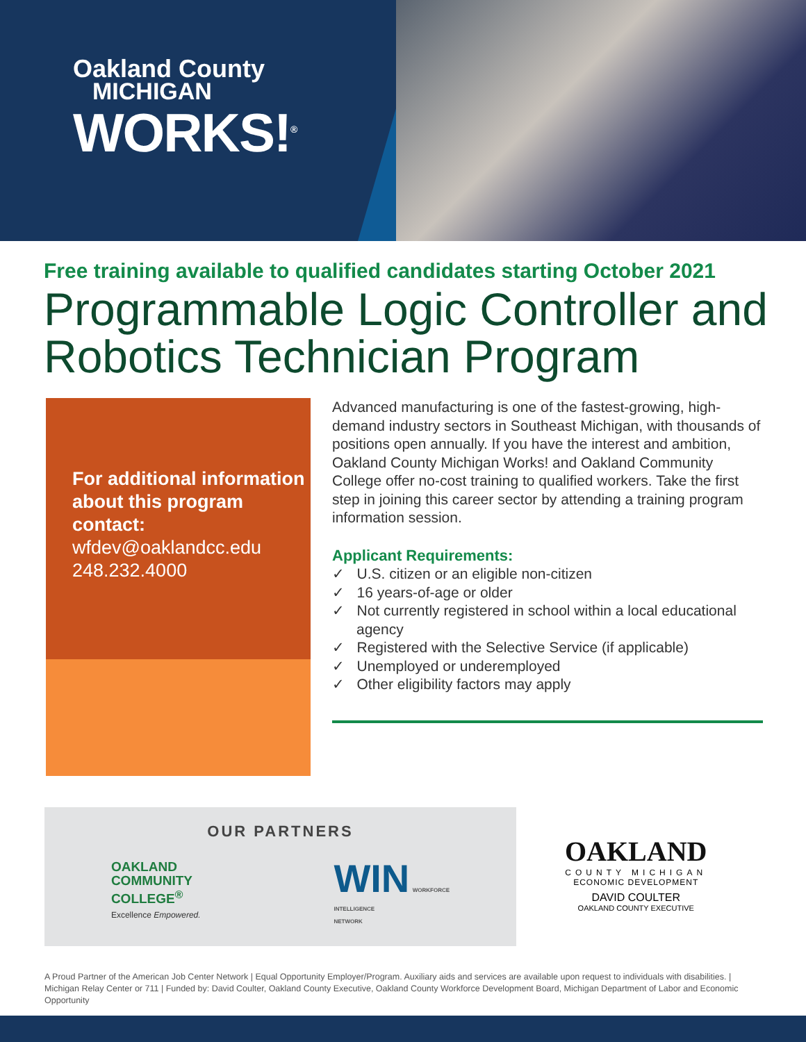Oakland County
MICHIGAN
WORKS!<sup>®</sup>
Free training available to qualified candidates starting October 2021
Programmable Logic Controller and Robotics Technician Program
For additional information about this program contact:
wfdev@oaklandcc.edu
248.232.4000
Advanced manufacturing is one of the fastest-growing, high-demand industry sectors in Southeast Michigan, with thousands of positions open annually. If you have the interest and ambition, Oakland County Michigan Works! and Oakland Community College offer no-cost training to qualified workers. Take the first step in joining this career sector by attending a training program information session.
Applicant Requirements:
✓ U.S. citizen or an eligible non-citizen
✓ 16 years-of-age or older
✓ Not currently registered in school within a local educational agency
✓ Registered with the Selective Service (if applicable)
✓ Unemployed or underemployed
✓ Other eligibility factors may apply
OUR PARTNERS
OAKLAND
COMMUNITY
COLLEGE<sup>®</sup>
Excellence Empowered.
WIN WORKFORCE
INTELLIGENCE
NETWORK
OAKLAND
COUNTY MICHIGAN
ECONOMIC DEVELOPMENT
DAVID COULTER
OAKLAND COUNTY EXECUTIVE
A Proud Partner of the American Job Center Network | Equal Opportunity Employer/Program. Auxiliary aids and services are available upon request to individuals with disabilities. | Michigan Relay Center or 711 | Funded by: David Coulter, Oakland County Executive, Oakland County Workforce Development Board, Michigan Department of Labor and Economic Opportunity